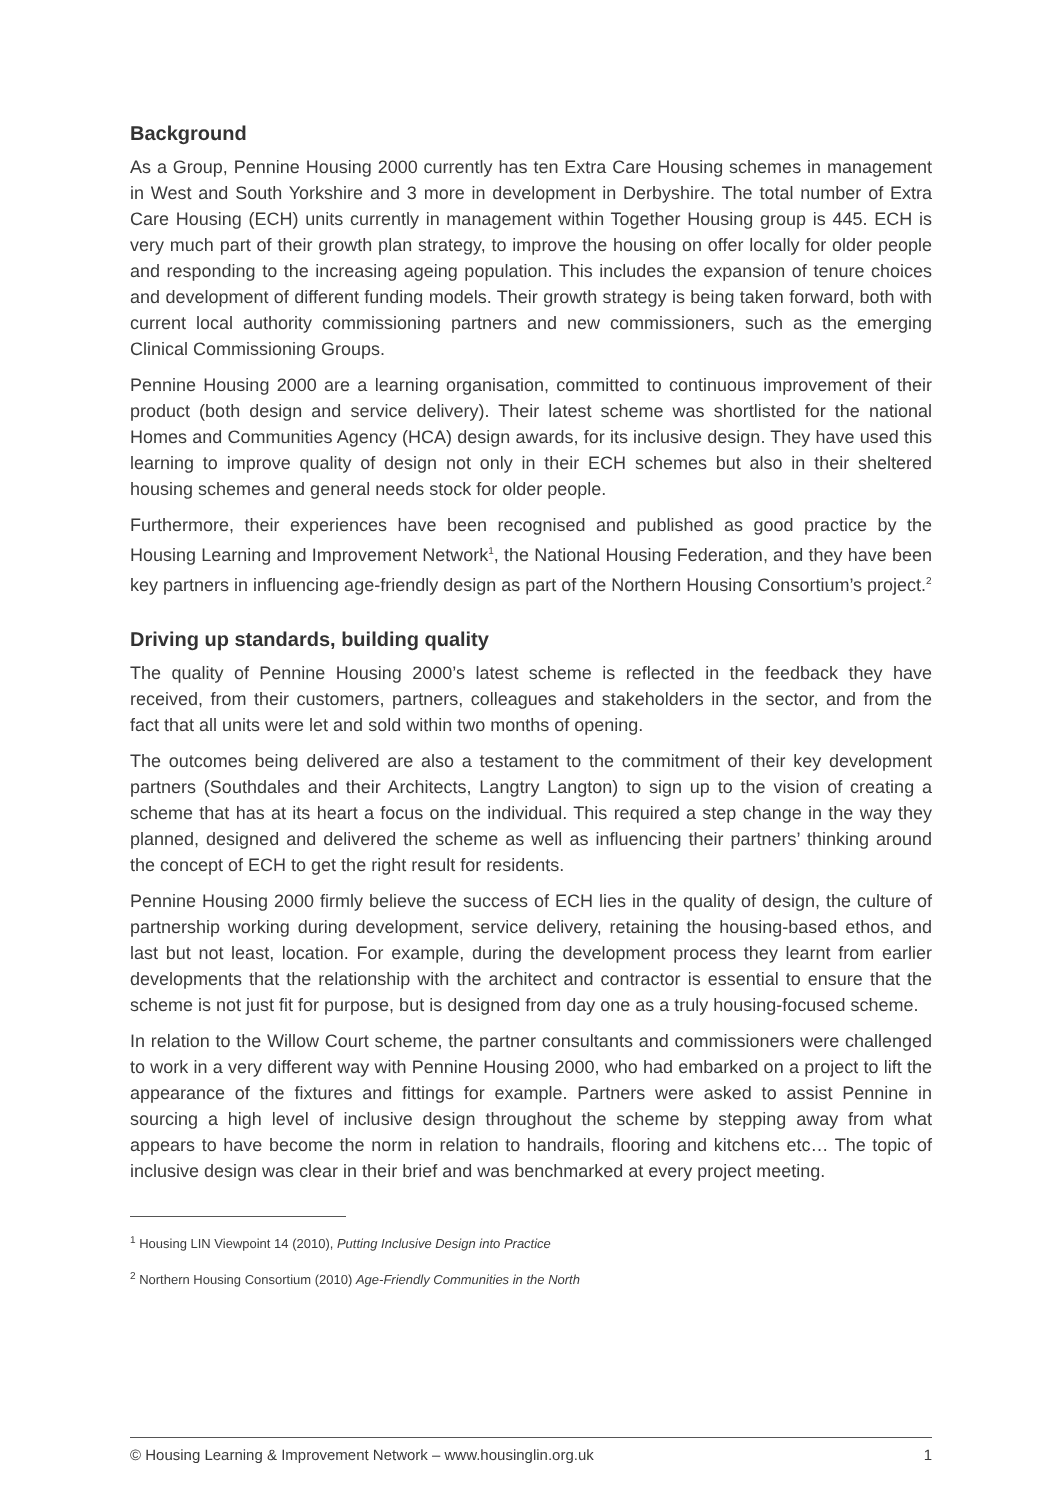Background
As a Group, Pennine Housing 2000 currently has ten Extra Care Housing schemes in management in West and South Yorkshire and 3 more in development in Derbyshire. The total number of Extra Care Housing (ECH) units currently in management within Together Housing group is 445. ECH is very much part of their growth plan strategy, to improve the housing on offer locally for older people and responding to the increasing ageing population. This includes the expansion of tenure choices and development of different funding models. Their growth strategy is being taken forward, both with current local authority commissioning partners and new commissioners, such as the emerging Clinical Commissioning Groups.
Pennine Housing 2000 are a learning organisation, committed to continuous improvement of their product (both design and service delivery). Their latest scheme was shortlisted for the national Homes and Communities Agency (HCA) design awards, for its inclusive design. They have used this learning to improve quality of design not only in their ECH schemes but also in their sheltered housing schemes and general needs stock for older people.
Furthermore, their experiences have been recognised and published as good practice by the Housing Learning and Improvement Network<sup>1</sup>, the National Housing Federation, and they have been key partners in influencing age-friendly design as part of the Northern Housing Consortium’s project.<sup>2</sup>
Driving up standards, building quality
The quality of Pennine Housing 2000’s latest scheme is reflected in the feedback they have received, from their customers, partners, colleagues and stakeholders in the sector, and from the fact that all units were let and sold within two months of opening.
The outcomes being delivered are also a testament to the commitment of their key development partners (Southdales and their Architects, Langtry Langton) to sign up to the vision of creating a scheme that has at its heart a focus on the individual. This required a step change in the way they planned, designed and delivered the scheme as well as influencing their partners’ thinking around the concept of ECH to get the right result for residents.
Pennine Housing 2000 firmly believe the success of ECH lies in the quality of design, the culture of partnership working during development, service delivery, retaining the housing-based ethos, and last but not least, location. For example, during the development process they learnt from earlier developments that the relationship with the architect and contractor is essential to ensure that the scheme is not just fit for purpose, but is designed from day one as a truly housing-focused scheme.
In relation to the Willow Court scheme, the partner consultants and commissioners were challenged to work in a very different way with Pennine Housing 2000, who had embarked on a project to lift the appearance of the fixtures and fittings for example. Partners were asked to assist Pennine in sourcing a high level of inclusive design throughout the scheme by stepping away from what appears to have become the norm in relation to handrails, flooring and kitchens etc… The topic of inclusive design was clear in their brief and was benchmarked at every project meeting.
<sup>1</sup> Housing LIN Viewpoint 14 (2010), Putting Inclusive Design into Practice
<sup>2</sup> Northern Housing Consortium (2010) Age-Friendly Communities in the North
© Housing Learning & Improvement Network – www.housinglin.org.uk 1